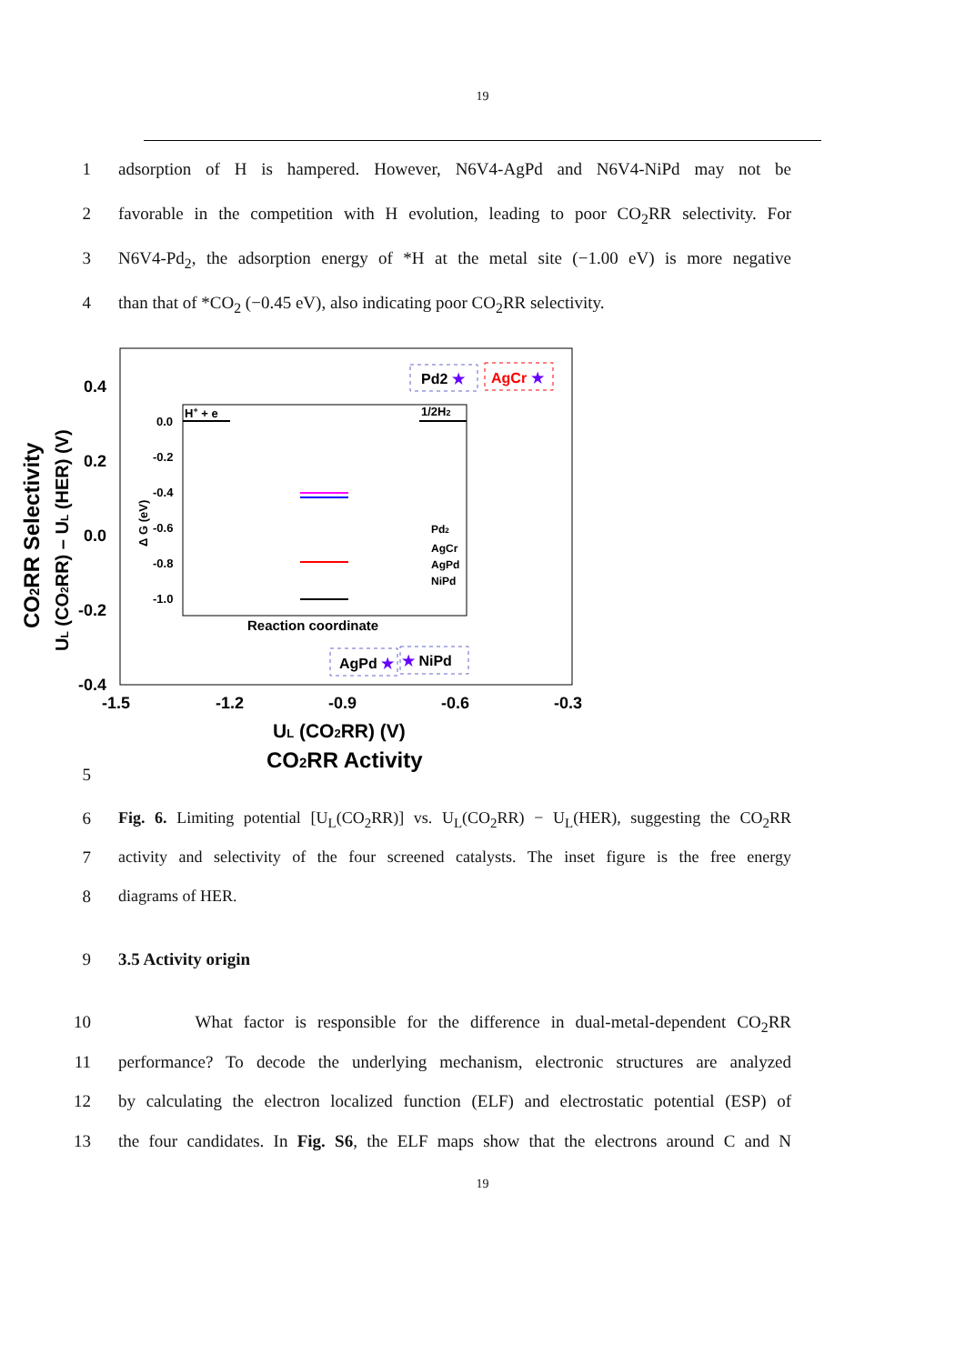19
1 adsorption of H is hampered. However, N6V4-AgPd and N6V4-NiPd may not be
2 favorable in the competition with H evolution, leading to poor CO<sub>2</sub>RR selectivity. For
3 N6V4-Pd<sub>2</sub>, the adsorption energy of *H at the metal site (−1.00 eV) is more negative
4 than that of *CO<sub>2</sub> (−0.45 eV), also indicating poor CO<sub>2</sub>RR selectivity.
5
0.4
0.2
0.0
-0.2
-0.4
-1.5
-1.2
-0.9
-0.6
-0.3
UL (CO2RR) (V)
CO2RR Activity
CO2RR Selectivity
UL (CO2RR) – UL (HER) (V)
0.0
-0.2
-0.4
-0.6
-0.8
-1.0
Δ G (eV)
H+ + e
1/2H2
Reaction coordinate
Pd2
AgCr
AgPd
NiPd
Pd2 ★
AgCr ★
AgPd ★
★ NiPd
6 Fig. 6. Limiting potential [U<sub>L</sub>(CO<sub>2</sub>RR)] vs. U<sub>L</sub>(CO<sub>2</sub>RR) − U<sub>L</sub>(HER), suggesting the CO<sub>2</sub>RR
7 activity and selectivity of the four screened catalysts. The inset figure is the free energy
8 diagrams of HER.
9 3.5 Activity origin
10 What factor is responsible for the difference in dual-metal-dependent CO<sub>2</sub>RR
11 performance? To decode the underlying mechanism, electronic structures are analyzed
12 by calculating the electron localized function (ELF) and electrostatic potential (ESP) of
13 the four candidates. In Fig. S6, the ELF maps show that the electrons around C and N
19